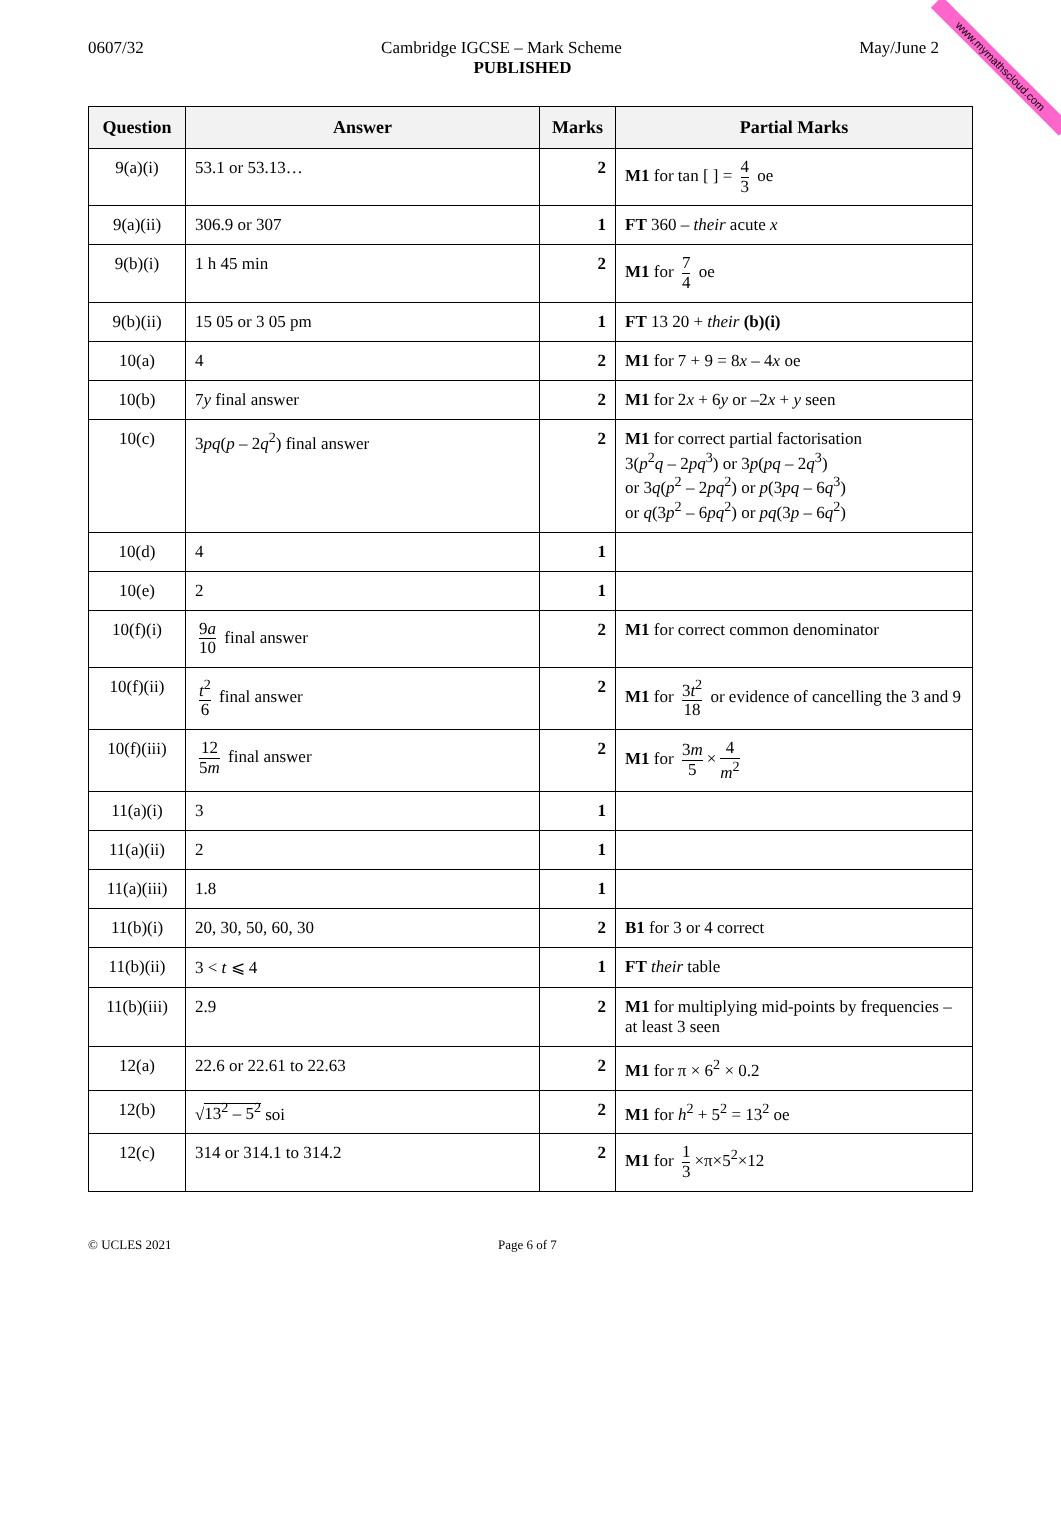www.mymathscloud.com
0607/32 Cambridge IGCSE – Mark Scheme May/June 2
PUBLISHED
| Question | Answer | Marks | Partial Marks |
| --- | --- | --- | --- |
| 9(a)(i) | 53.1 or 53.13… | 2 | M1 for tan [ ] = 4 3 oe |
| 9(a)(ii) | 306.9 or 307 | 1 | FT 360 – their acute x |
| 9(b)(i) | 1 h 45 min | 2 | M1 for 7 4 oe |
| 9(b)(ii) | 15 05 or 3 05 pm | 1 | FT 13 20 + their (b)(i) |
| 10(a) | 4 | 2 | M1 for 7 + 9 = 8 x – 4 x oe |
| 10(b) | 7 y final answer | 2 | M1 for 2 x + 6 y or –2 x + y seen |
| 10(c) | 3 pq ( p – 2 q<sup>2</sup>) final answer | 2 | M1 for correct partial factorisation 3( p<sup>2</sup> q – 2 pq<sup>3</sup>) or 3 p ( pq – 2 q<sup>3</sup>) or 3 q ( p<sup>2</sup> – 2 pq<sup>2</sup>) or p (3 pq – 6 q<sup>3</sup>) or q (3 p<sup>2</sup> – 6 pq<sup>2</sup>) or pq (3 p – 6 q<sup>2</sup>) |
| 10(d) | 4 | 1 | |
| 10(e) | 2 | 1 | |
| 10(f)(i) | 9 a 10 final answer | 2 | M1 for correct common denominator |
| 10(f)(ii) | t<sup>2</sup> 6 final answer | 2 | M1 for 3 t<sup>2</sup> 18 or evidence of cancelling the 3 and 9 |
| 10(f)(iii) | 12 5 m final answer | 2 | M1 for 3 m 5 × 4 m<sup>2</sup> |
| 11(a)(i) | 3 | 1 | |
| 11(a)(ii) | 2 | 1 | |
| 11(a)(iii) | 1.8 | 1 | |
| 11(b)(i) | 20, 30, 50, 60, 30 | 2 | B1 for 3 or 4 correct |
| 11(b)(ii) | 3 < t ⩽ 4 | 1 | FT their table |
| 11(b)(iii) | 2.9 | 2 | M1 for multiplying mid-points by frequencies – at least 3 seen |
| 12(a) | 22.6 or 22.61 to 22.63 | 2 | M1 for π × 6<sup>2</sup> × 0.2 |
| 12(b) | √ 13<sup>2</sup> – 5<sup>2</sup> soi | 2 | M1 for h<sup>2</sup> + 5<sup>2</sup> = 13<sup>2</sup> oe |
| 12(c) | 314 or 314.1 to 314.2 | 2 | M1 for 1 3 ×π×5<sup>2</sup>×12 |
© UCLES 2021 Page 6 of 7